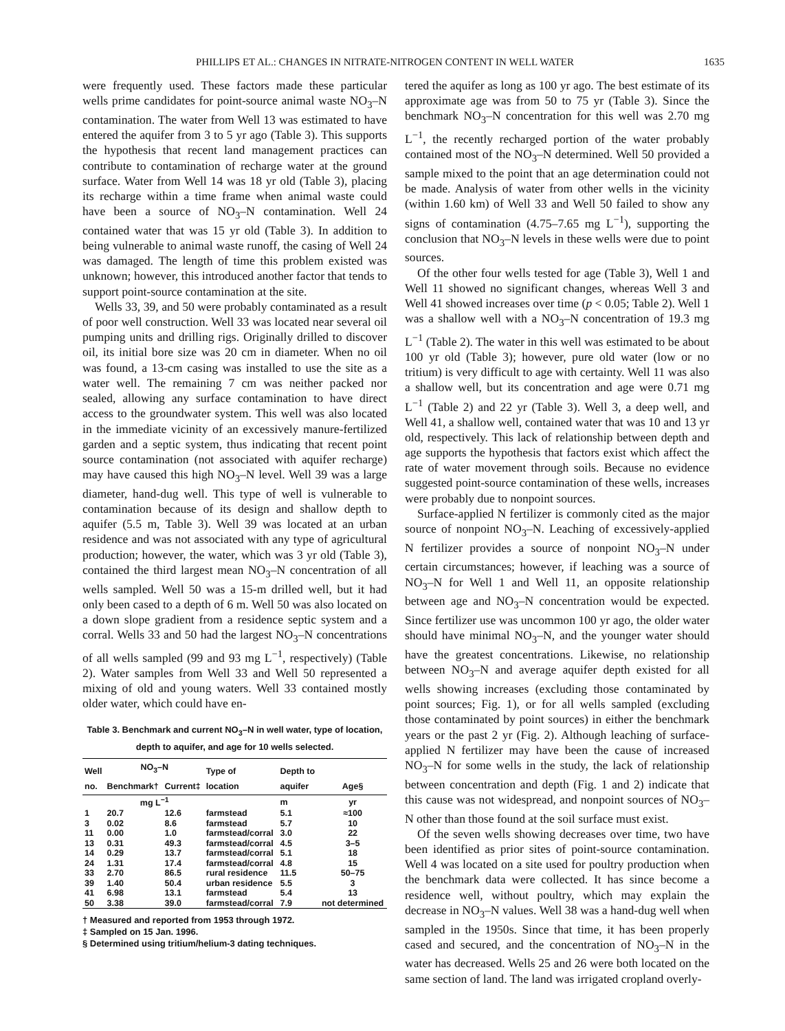PHILLIPS ET AL.: CHANGES IN NITRATE-NITROGEN CONTENT IN WELL WATER 1635
were frequently used. These factors made these particular wells prime candidates for point-source animal waste NO<sub>3</sub>–N contamination. The water from Well 13 was estimated to have entered the aquifer from 3 to 5 yr ago (Table 3). This supports the hypothesis that recent land management practices can contribute to contamination of recharge water at the ground surface. Water from Well 14 was 18 yr old (Table 3), placing its recharge within a time frame when animal waste could have been a source of NO<sub>3</sub>–N contamination. Well 24 contained water that was 15 yr old (Table 3). In addition to being vulnerable to animal waste runoff, the casing of Well 24 was damaged. The length of time this problem existed was unknown; however, this introduced another factor that tends to support point-source contamination at the site.
Wells 33, 39, and 50 were probably contaminated as a result of poor well construction. Well 33 was located near several oil pumping units and drilling rigs. Originally drilled to discover oil, its initial bore size was 20 cm in diameter. When no oil was found, a 13-cm casing was installed to use the site as a water well. The remaining 7 cm was neither packed nor sealed, allowing any surface contamination to have direct access to the groundwater system. This well was also located in the immediate vicinity of an excessively manure-fertilized garden and a septic system, thus indicating that recent point source contamination (not associated with aquifer recharge) may have caused this high NO<sub>3</sub>–N level. Well 39 was a large diameter, hand-dug well. This type of well is vulnerable to contamination because of its design and shallow depth to aquifer (5.5 m, Table 3). Well 39 was located at an urban residence and was not associated with any type of agricultural production; however, the water, which was 3 yr old (Table 3), contained the third largest mean NO<sub>3</sub>–N concentration of all wells sampled. Well 50 was a 15-m drilled well, but it had only been cased to a depth of 6 m. Well 50 was also located on a down slope gradient from a residence septic system and a corral. Wells 33 and 50 had the largest NO<sub>3</sub>–N concentrations of all wells sampled (99 and 93 mg L<sup>−1</sup>, respectively) (Table 2). Water samples from Well 33 and Well 50 represented a mixing of old and young waters. Well 33 contained mostly older water, which could have en-
Table 3. Benchmark and current NO<sub>3</sub>–N in well water, type of location, depth to aquifer, and age for 10 wells selected.
| Well no. | NO<sub>3</sub>–N | | Type of location | Depth to aquifer | Age§ |
| --- | --- | --- | --- | --- | --- |
| | Benchmark† | Current‡ | | | |
| | mg L<sup>−1</sup> | | | m | yr |
| 1 | 20.7 | 12.6 | farmstead | 5.1 | ≈100 |
| 3 | 0.02 | 8.6 | farmstead | 5.7 | 10 |
| 11 | 0.00 | 1.0 | farmstead/corral | 3.0 | 22 |
| 13 | 0.31 | 49.3 | farmstead/corral | 4.5 | 3–5 |
| 14 | 0.29 | 13.7 | farmstead/corral | 5.1 | 18 |
| 24 | 1.31 | 17.4 | farmstead/corral | 4.8 | 15 |
| 33 | 2.70 | 86.5 | rural residence | 11.5 | 50–75 |
| 39 | 1.40 | 50.4 | urban residence | 5.5 | 3 |
| 41 | 6.98 | 13.1 | farmstead | 5.4 | 13 |
| 50 | 3.38 | 39.0 | farmstead/corral | 7.9 | not determined |
† Measured and reported from 1953 through 1972.
‡ Sampled on 15 Jan. 1996.
§ Determined using tritium/helium-3 dating techniques.
tered the aquifer as long as 100 yr ago. The best estimate of its approximate age was from 50 to 75 yr (Table 3). Since the benchmark NO<sub>3</sub>–N concentration for this well was 2.70 mg L<sup>−1</sup>, the recently recharged portion of the water probably contained most of the NO<sub>3</sub>–N determined. Well 50 provided a sample mixed to the point that an age determination could not be made. Analysis of water from other wells in the vicinity (within 1.60 km) of Well 33 and Well 50 failed to show any signs of contamination (4.75–7.65 mg L<sup>−1</sup>), supporting the conclusion that NO<sub>3</sub>–N levels in these wells were due to point sources.
Of the other four wells tested for age (Table 3), Well 1 and Well 11 showed no significant changes, whereas Well 3 and Well 41 showed increases over time (p < 0.05; Table 2). Well 1 was a shallow well with a NO<sub>3</sub>–N concentration of 19.3 mg L<sup>−1</sup> (Table 2). The water in this well was estimated to be about 100 yr old (Table 3); however, pure old water (low or no tritium) is very difficult to age with certainty. Well 11 was also a shallow well, but its concentration and age were 0.71 mg L<sup>−1</sup> (Table 2) and 22 yr (Table 3). Well 3, a deep well, and Well 41, a shallow well, contained water that was 10 and 13 yr old, respectively. This lack of relationship between depth and age supports the hypothesis that factors exist which affect the rate of water movement through soils. Because no evidence suggested point-source contamination of these wells, increases were probably due to nonpoint sources.
Surface-applied N fertilizer is commonly cited as the major source of nonpoint NO<sub>3</sub>–N. Leaching of excessively-applied N fertilizer provides a source of nonpoint NO<sub>3</sub>–N under certain circumstances; however, if leaching was a source of NO<sub>3</sub>–N for Well 1 and Well 11, an opposite relationship between age and NO<sub>3</sub>–N concentration would be expected. Since fertilizer use was uncommon 100 yr ago, the older water should have minimal NO<sub>3</sub>–N, and the younger water should have the greatest concentrations. Likewise, no relationship between NO<sub>3</sub>–N and average aquifer depth existed for all wells showing increases (excluding those contaminated by point sources; Fig. 1), or for all wells sampled (excluding those contaminated by point sources) in either the benchmark years or the past 2 yr (Fig. 2). Although leaching of surface-applied N fertilizer may have been the cause of increased NO<sub>3</sub>–N for some wells in the study, the lack of relationship between concentration and depth (Fig. 1 and 2) indicate that this cause was not widespread, and nonpoint sources of NO<sub>3</sub>–N other than those found at the soil surface must exist.
Of the seven wells showing decreases over time, two have been identified as prior sites of point-source contamination. Well 4 was located on a site used for poultry production when the benchmark data were collected. It has since become a residence well, without poultry, which may explain the decrease in NO<sub>3</sub>–N values. Well 38 was a hand-dug well when sampled in the 1950s. Since that time, it has been properly cased and secured, and the concentration of NO<sub>3</sub>–N in the water has decreased. Wells 25 and 26 were both located on the same section of land. The land was irrigated cropland overly-